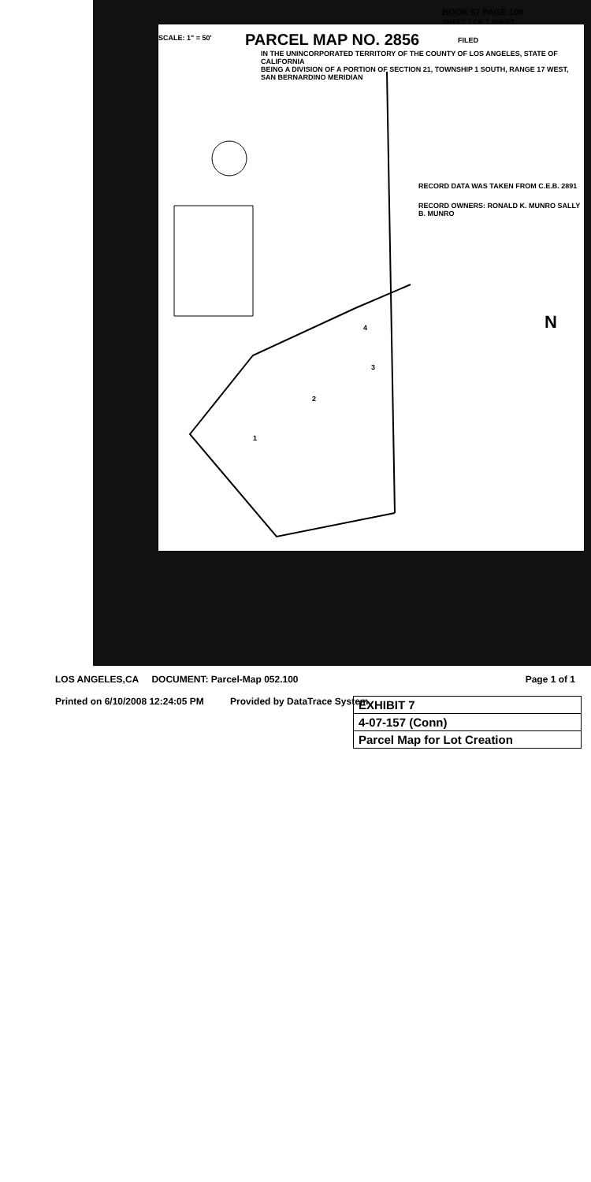SCALE: 1" = 50' PARCEL MAP NO. 2856
IN THE UNINCORPORATED TERRITORY OF THE COUNTY OF LOS ANGELES, STATE OF CALIFORNIA
BEING A DIVISION OF A PORTION OF SECTION 21, TOWNSHIP 1 SOUTH, RANGE 17 WEST, SAN BERNARDINO MERIDIAN
BOOK 57 PAGE 100
SHEET 1 OF 1 SHEET
FILED
RECORD DATA WAS TAKEN FROM C.E.B. 2891
RECORD OWNERS: RONALD K. MUNRO SALLY B. MUNRO
2
1
4
3
N
LOS ANGELES,CA DOCUMENT: Parcel-Map 052.100 Page 1 of 1
Printed on 6/10/2008 12:24:05 PM Provided by DataTrace System
EXHIBIT 7
4-07-157 (Conn)
Parcel Map for Lot Creation